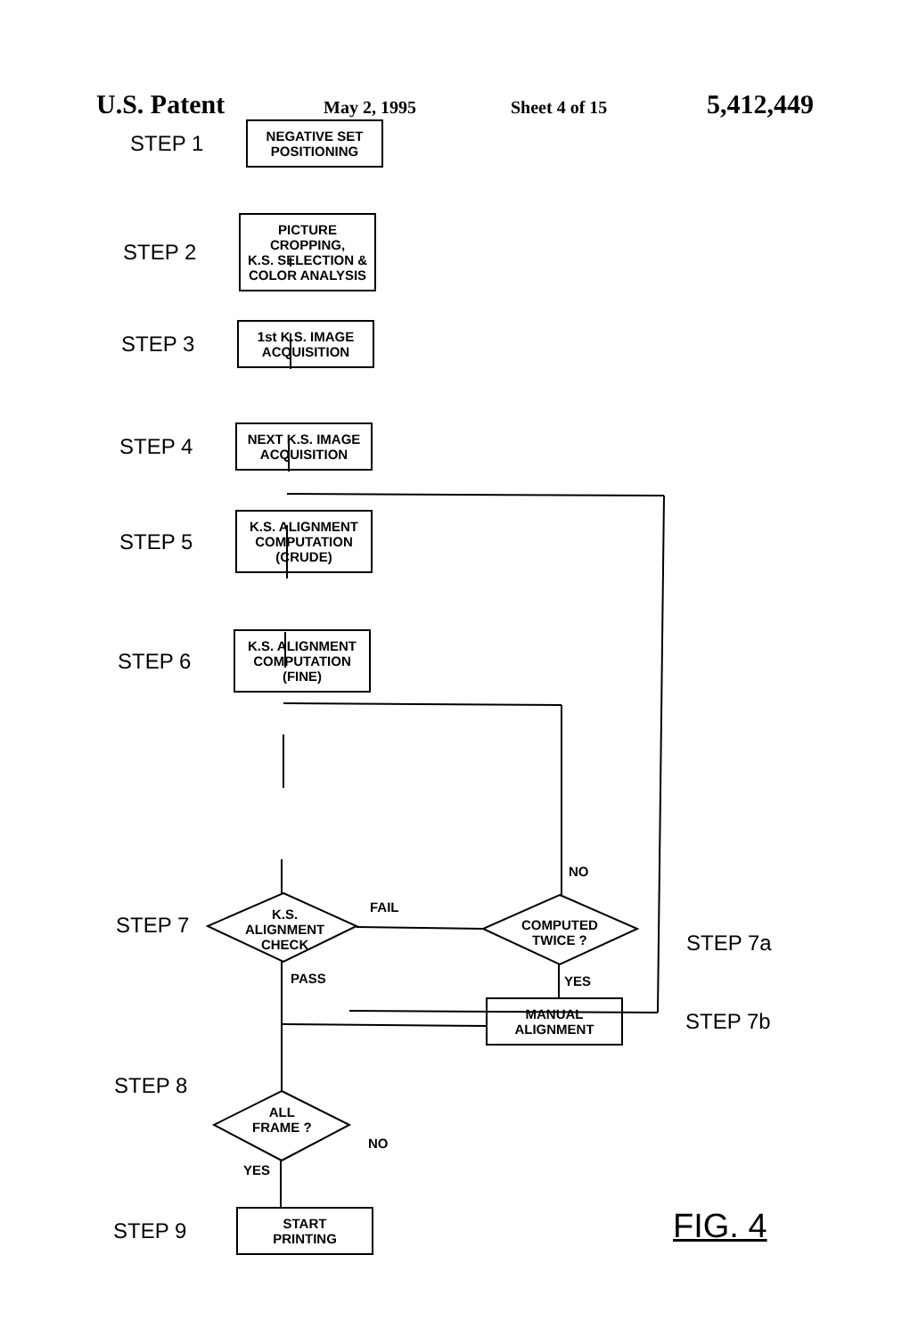U.S. Patent
May 2, 1995 Sheet 4 of 15
5,412,449
STEP 1
NEGATIVE SET
POSITIONING
STEP 2
PICTURE CROPPING,
K.S. SELECTION &
COLOR ANALYSIS
STEP 3
1st K.S. IMAGE
ACQUISITION
STEP 4
NEXT K.S. IMAGE
ACQUISITION
STEP 5
K.S. ALIGNMENT
COMPUTATION
(CRUDE)
STEP 6
K.S. ALIGNMENT
COMPUTATION
(FINE)
STEP 7
K.S.
ALIGNMENT
CHECK
FAIL
NO
COMPUTED
TWICE ?
STEP 7a
PASS YES
MANUAL
ALIGNMENT
STEP 7b
STEP 8
ALL
FRAME ?
NO
YES
STEP 9
START
PRINTING
FIG. 4